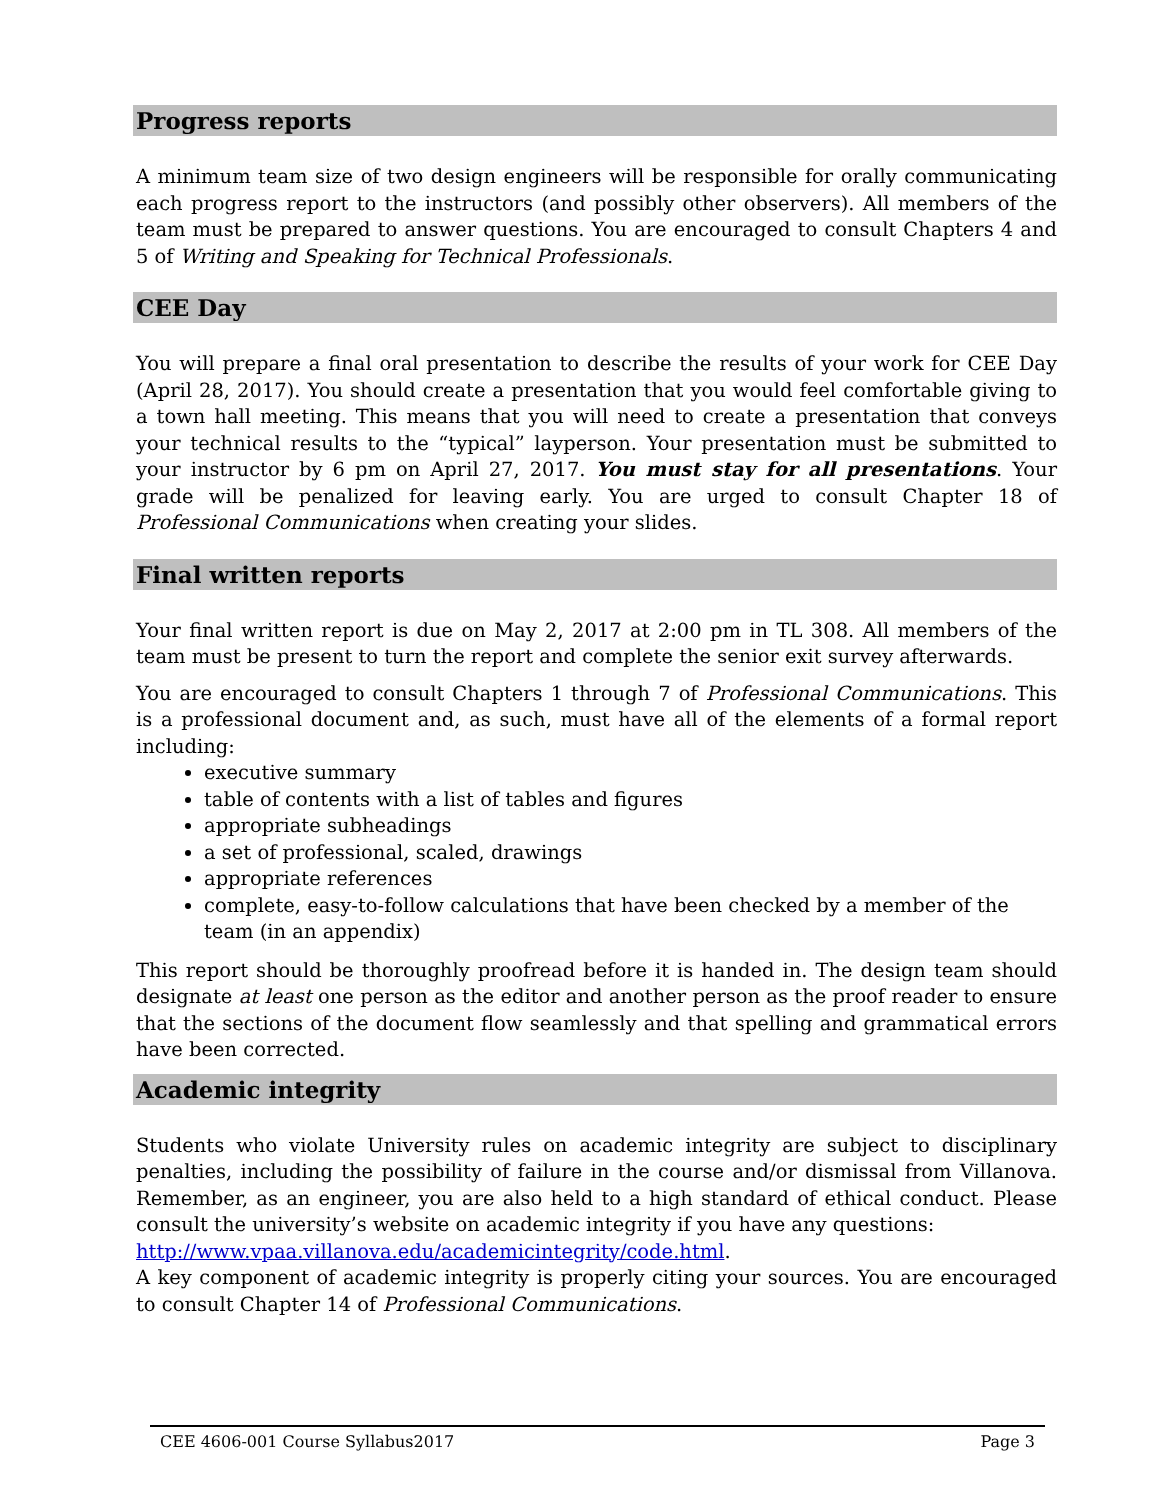Progress reports
A minimum team size of two design engineers will be responsible for orally communicating each progress report to the instructors (and possibly other observers). All members of the team must be prepared to answer questions. You are encouraged to consult Chapters 4 and 5 of Writing and Speaking for Technical Professionals.
CEE Day
You will prepare a final oral presentation to describe the results of your work for CEE Day (April 28, 2017). You should create a presentation that you would feel comfortable giving to a town hall meeting. This means that you will need to create a presentation that conveys your technical results to the “typical” layperson. Your presentation must be submitted to your instructor by 6 pm on April 27, 2017. You must stay for all presentations. Your grade will be penalized for leaving early. You are urged to consult Chapter 18 of Professional Communications when creating your slides.
Final written reports
Your final written report is due on May 2, 2017 at 2:00 pm in TL 308. All members of the team must be present to turn the report and complete the senior exit survey afterwards.
You are encouraged to consult Chapters 1 through 7 of Professional Communications. This is a professional document and, as such, must have all of the elements of a formal report including:
executive summary
table of contents with a list of tables and figures
appropriate subheadings
a set of professional, scaled, drawings
appropriate references
complete, easy-to-follow calculations that have been checked by a member of the team (in an appendix)
This report should be thoroughly proofread before it is handed in. The design team should designate at least one person as the editor and another person as the proof reader to ensure that the sections of the document flow seamlessly and that spelling and grammatical errors have been corrected.
Academic integrity
Students who violate University rules on academic integrity are subject to disciplinary penalties, including the possibility of failure in the course and/or dismissal from Villanova. Remember, as an engineer, you are also held to a high standard of ethical conduct. Please consult the university’s website on academic integrity if you have any questions:
http://www.vpaa.villanova.edu/academicintegrity/code.html.
A key component of academic integrity is properly citing your sources. You are encouraged to consult Chapter 14 of Professional Communications.
CEE 4606-001 Course Syllabus2017 Page 3